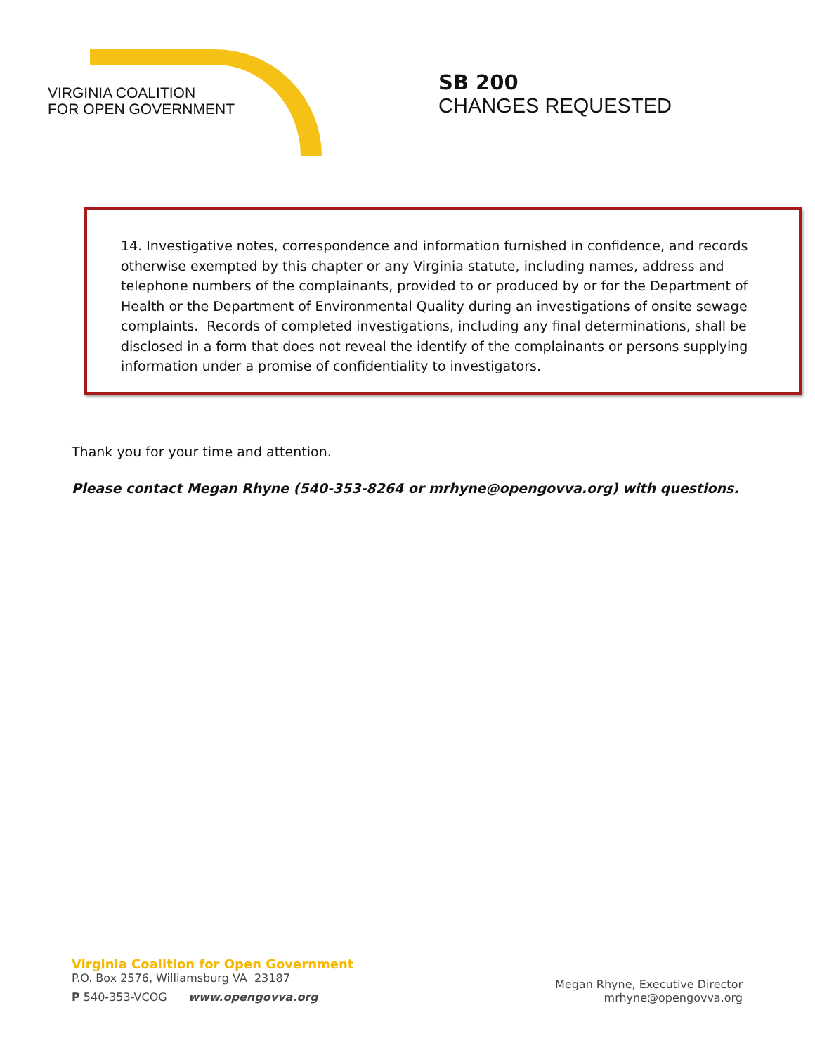VIRGINIA COALITION
FOR OPEN GOVERNMENT
SB 200
CHANGES REQUESTED
14. Investigative notes, correspondence and information furnished in confidence, and records otherwise exempted by this chapter or any Virginia statute, including names, address and telephone numbers of the complainants, provided to or produced by or for the Department of Health or the Department of Environmental Quality during an investigations of onsite sewage complaints. Records of completed investigations, including any final determinations, shall be disclosed in a form that does not reveal the identify of the complainants or persons supplying information under a promise of confidentiality to investigators.
Thank you for your time and attention.
Please contact Megan Rhyne (540-353-8264 or mrhyne@opengovva.org) with questions.
Virginia Coalition for Open Government
P.O. Box 2576, Williamsburg VA 23187
P 540-353-VCOG www.opengovva.org
Megan Rhyne, Executive Director
mrhyne@opengovva.org